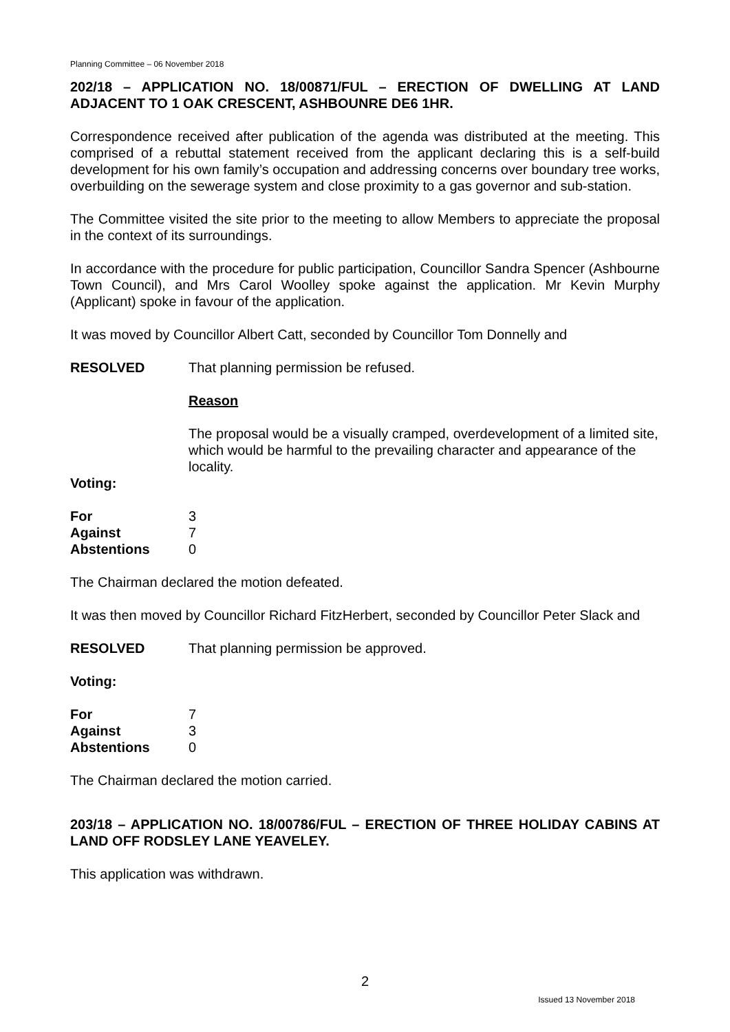Planning Committee – 06 November 2018
202/18 – APPLICATION NO. 18/00871/FUL – ERECTION OF DWELLING AT LAND ADJACENT TO 1 OAK CRESCENT, ASHBOUNRE DE6 1HR.
Correspondence received after publication of the agenda was distributed at the meeting. This comprised of a rebuttal statement received from the applicant declaring this is a self-build development for his own family’s occupation and addressing concerns over boundary tree works, overbuilding on the sewerage system and close proximity to a gas governor and sub-station.
The Committee visited the site prior to the meeting to allow Members to appreciate the proposal in the context of its surroundings.
In accordance with the procedure for public participation, Councillor Sandra Spencer (Ashbourne Town Council), and Mrs Carol Woolley spoke against the application. Mr Kevin Murphy (Applicant) spoke in favour of the application.
It was moved by Councillor Albert Catt, seconded by Councillor Tom Donnelly and
RESOLVED That planning permission be refused.
Reason
The proposal would be a visually cramped, overdevelopment of a limited site, which would be harmful to the prevailing character and appearance of the locality.
Voting:
| For | 3 |
| Against | 7 |
| Abstentions | 0 |
The Chairman declared the motion defeated.
It was then moved by Councillor Richard FitzHerbert, seconded by Councillor Peter Slack and
RESOLVED That planning permission be approved.
Voting:
| For | 7 |
| Against | 3 |
| Abstentions | 0 |
The Chairman declared the motion carried.
203/18 – APPLICATION NO. 18/00786/FUL – ERECTION OF THREE HOLIDAY CABINS AT LAND OFF RODSLEY LANE YEAVELEY.
This application was withdrawn.
2
Issued 13 November 2018